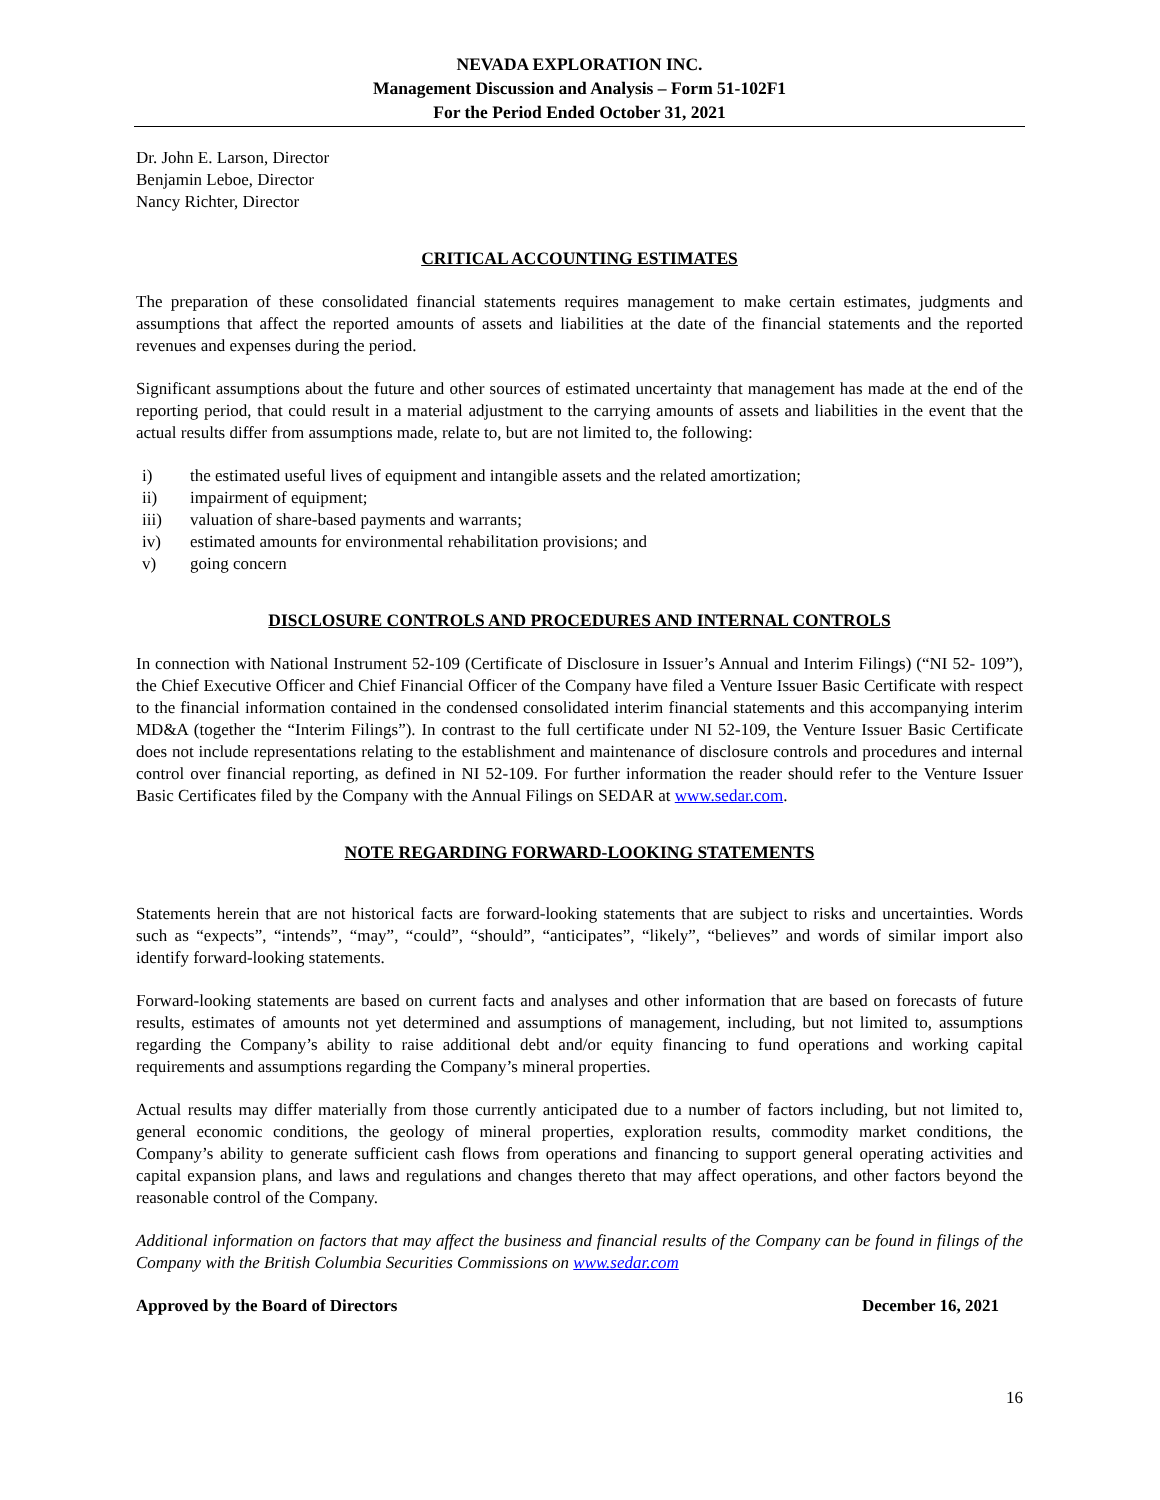NEVADA EXPLORATION INC.
Management Discussion and Analysis – Form 51-102F1
For the Period Ended October 31, 2021
Dr. John E. Larson, Director
Benjamin Leboe, Director
Nancy Richter, Director
CRITICAL ACCOUNTING ESTIMATES
The preparation of these consolidated financial statements requires management to make certain estimates, judgments and assumptions that affect the reported amounts of assets and liabilities at the date of the financial statements and the reported revenues and expenses during the period.
Significant assumptions about the future and other sources of estimated uncertainty that management has made at the end of the reporting period, that could result in a material adjustment to the carrying amounts of assets and liabilities in the event that the actual results differ from assumptions made, relate to, but are not limited to, the following:
i) the estimated useful lives of equipment and intangible assets and the related amortization;
ii) impairment of equipment;
iii) valuation of share-based payments and warrants;
iv) estimated amounts for environmental rehabilitation provisions; and
v) going concern
DISCLOSURE CONTROLS AND PROCEDURES AND INTERNAL CONTROLS
In connection with National Instrument 52-109 (Certificate of Disclosure in Issuer’s Annual and Interim Filings) (“NI 52- 109”), the Chief Executive Officer and Chief Financial Officer of the Company have filed a Venture Issuer Basic Certificate with respect to the financial information contained in the condensed consolidated interim financial statements and this accompanying interim MD&A (together the “Interim Filings”). In contrast to the full certificate under NI 52-109, the Venture Issuer Basic Certificate does not include representations relating to the establishment and maintenance of disclosure controls and procedures and internal control over financial reporting, as defined in NI 52-109. For further information the reader should refer to the Venture Issuer Basic Certificates filed by the Company with the Annual Filings on SEDAR at www.sedar.com.
NOTE REGARDING FORWARD-LOOKING STATEMENTS
Statements herein that are not historical facts are forward-looking statements that are subject to risks and uncertainties. Words such as “expects”, “intends”, “may”, “could”, “should”, “anticipates”, “likely”, “believes” and words of similar import also identify forward-looking statements.
Forward-looking statements are based on current facts and analyses and other information that are based on forecasts of future results, estimates of amounts not yet determined and assumptions of management, including, but not limited to, assumptions regarding the Company’s ability to raise additional debt and/or equity financing to fund operations and working capital requirements and assumptions regarding the Company’s mineral properties.
Actual results may differ materially from those currently anticipated due to a number of factors including, but not limited to, general economic conditions, the geology of mineral properties, exploration results, commodity market conditions, the Company’s ability to generate sufficient cash flows from operations and financing to support general operating activities and capital expansion plans, and laws and regulations and changes thereto that may affect operations, and other factors beyond the reasonable control of the Company.
Additional information on factors that may affect the business and financial results of the Company can be found in filings of the Company with the British Columbia Securities Commissions on www.sedar.com
Approved by the Board of Directors December 16, 2021
16